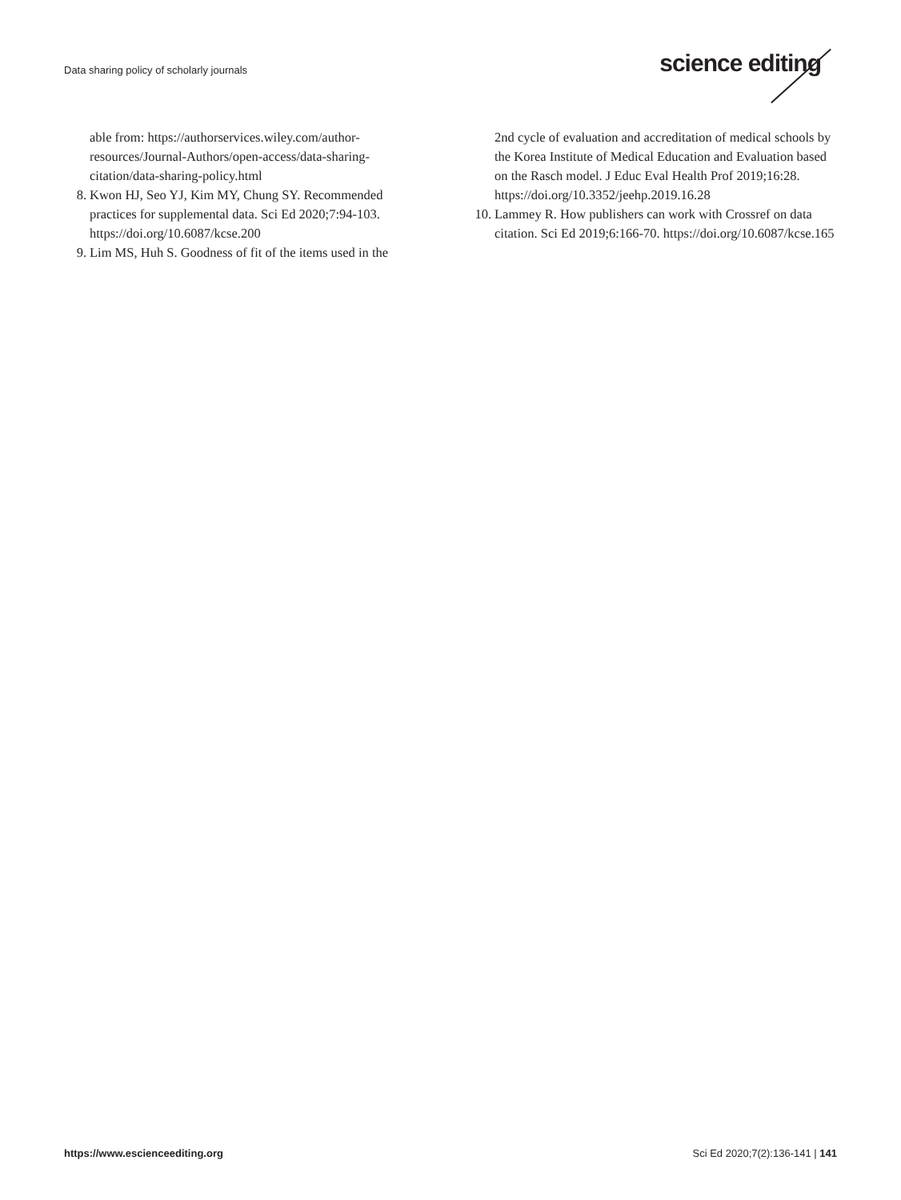Data sharing policy of scholarly journals
science editing
able from: https://authorservices.wiley.com/author-resources/Journal-Authors/open-access/data-sharing-citation/data-sharing-policy.html
8. Kwon HJ, Seo YJ, Kim MY, Chung SY. Recommended practices for supplemental data. Sci Ed 2020;7:94-103. https://doi.org/10.6087/kcse.200
9. Lim MS, Huh S. Goodness of fit of the items used in the
2nd cycle of evaluation and accreditation of medical schools by the Korea Institute of Medical Education and Evaluation based on the Rasch model. J Educ Eval Health Prof 2019;16:28. https://doi.org/10.3352/jeehp.2019.16.28
10. Lammey R. How publishers can work with Crossref on data citation. Sci Ed 2019;6:166-70. https://doi.org/10.6087/kcse.165
https://www.escienceediting.org Sci Ed 2020;7(2):136-141 | 141